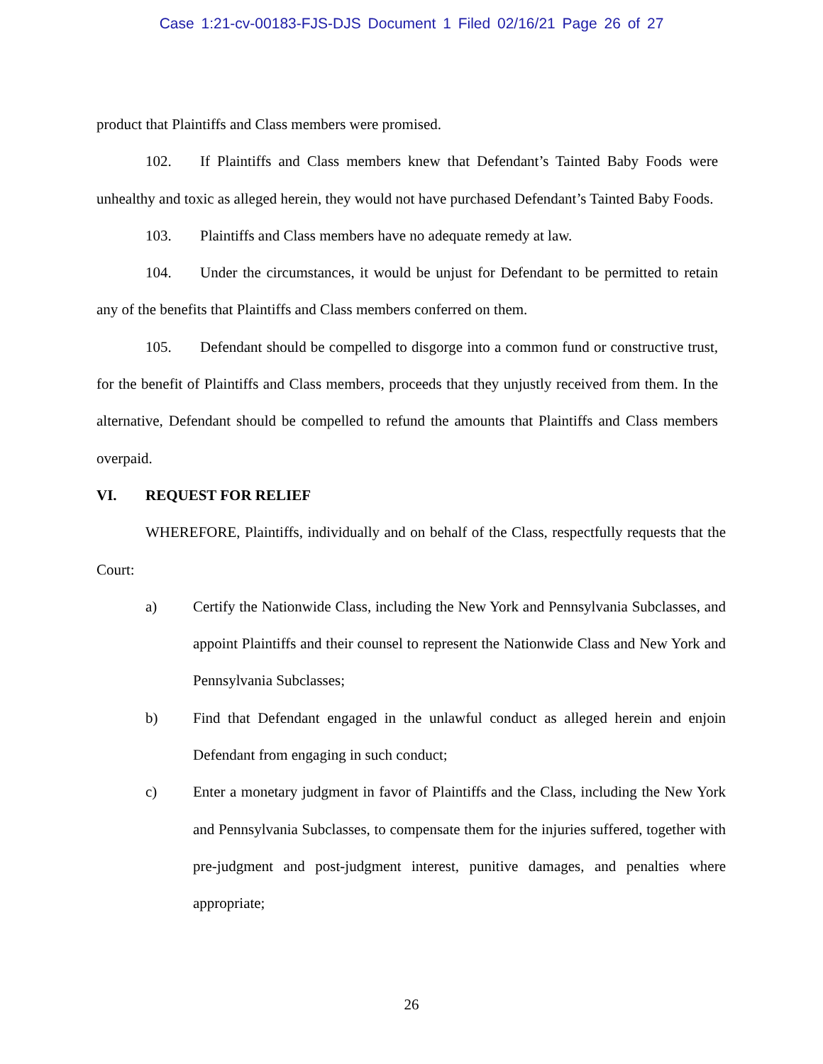Case 1:21-cv-00183-FJS-DJS Document 1 Filed 02/16/21 Page 26 of 27
product that Plaintiffs and Class members were promised.
102. If Plaintiffs and Class members knew that Defendant’s Tainted Baby Foods were unhealthy and toxic as alleged herein, they would not have purchased Defendant’s Tainted Baby Foods.
103. Plaintiffs and Class members have no adequate remedy at law.
104. Under the circumstances, it would be unjust for Defendant to be permitted to retain any of the benefits that Plaintiffs and Class members conferred on them.
105. Defendant should be compelled to disgorge into a common fund or constructive trust, for the benefit of Plaintiffs and Class members, proceeds that they unjustly received from them. In the alternative, Defendant should be compelled to refund the amounts that Plaintiffs and Class members overpaid.
VI. REQUEST FOR RELIEF
WHEREFORE, Plaintiffs, individually and on behalf of the Class, respectfully requests that the Court:
a) Certify the Nationwide Class, including the New York and Pennsylvania Subclasses, and appoint Plaintiffs and their counsel to represent the Nationwide Class and New York and Pennsylvania Subclasses;
b) Find that Defendant engaged in the unlawful conduct as alleged herein and enjoin Defendant from engaging in such conduct;
c) Enter a monetary judgment in favor of Plaintiffs and the Class, including the New York and Pennsylvania Subclasses, to compensate them for the injuries suffered, together with pre-judgment and post-judgment interest, punitive damages, and penalties where appropriate;
26